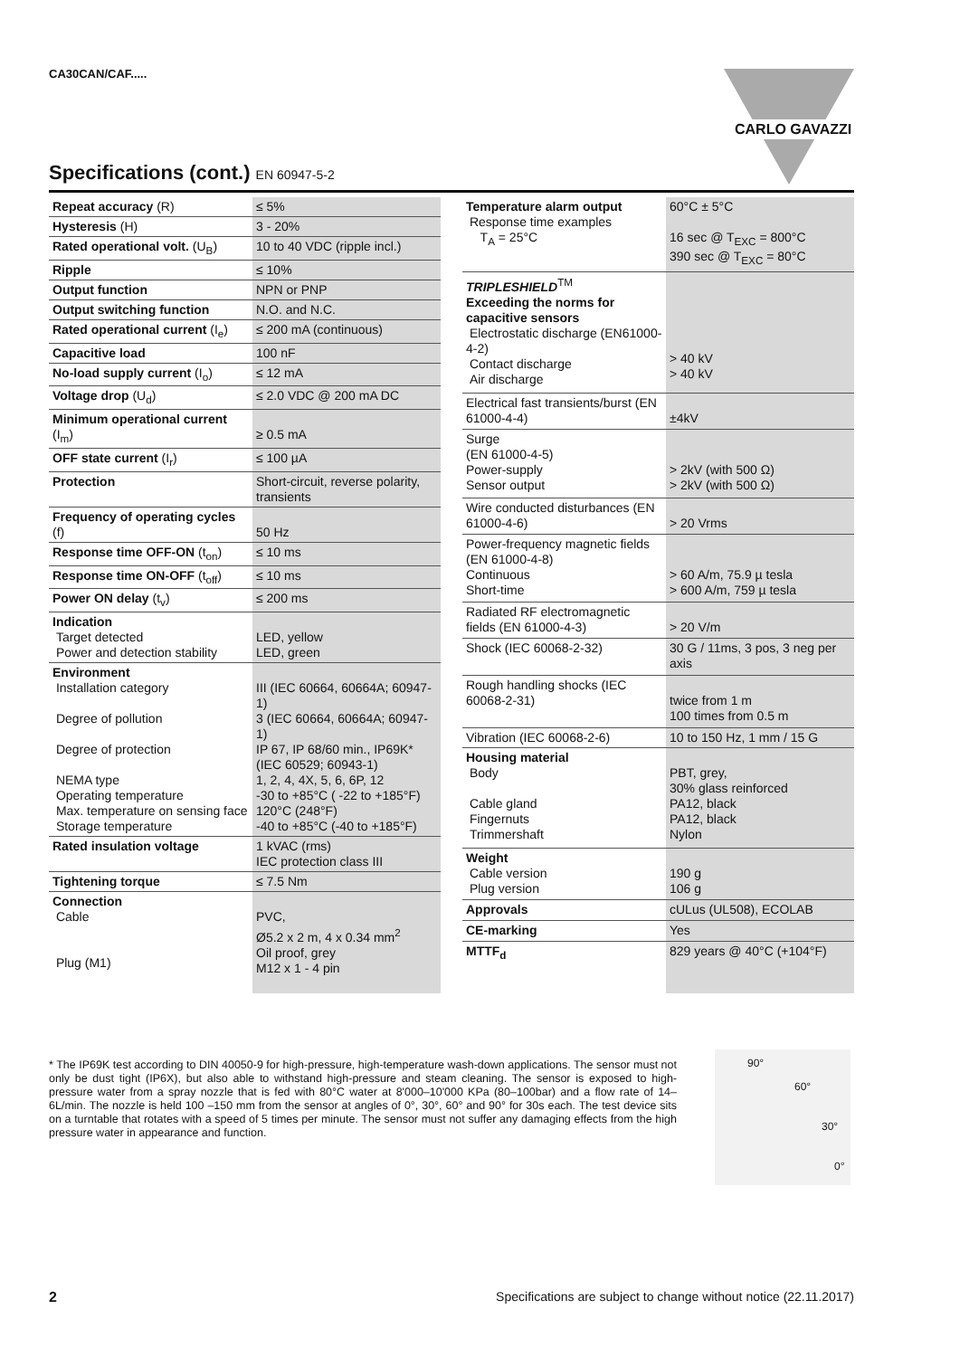CA30CAN/CAF..... CARLO GAVAZZI
Specifications (cont.) EN 60947-5-2
| Repeat accuracy (R) | ≤ 5% |
| Hysteresis (H) | 3 - 20% |
| Rated operational volt. (U<sub>B</sub>) | 10 to 40 VDC (ripple incl.) |
| Ripple | ≤ 10% |
| Output function | NPN or PNP |
| Output switching function | N.O. and N.C. |
| Rated operational current (I<sub>e</sub>) | ≤ 200 mA (continuous) |
| Capacitive load | 100 nF |
| No-load supply current (I<sub>o</sub>) | ≤ 12 mA |
| Voltage drop (U<sub>d</sub>) | ≤ 2.0 VDC @ 200 mA DC |
| Minimum operational current (I<sub>m</sub>) | ≥ 0.5 mA |
| OFF state current (I<sub>r</sub>) | ≤ 100 µA |
| Protection | Short-circuit, reverse polarity, transients |
| Frequency of operating cycles (f) | 50 Hz |
| Response time OFF-ON (t<sub>on</sub>) | ≤ 10 ms |
| Response time ON-OFF (t<sub>off</sub>) | ≤ 10 ms |
| Power ON delay (t<sub>v</sub>) | ≤ 200 ms |
| Indication Target detected Power and detection stability | LED, yellow LED, green |
| Environment Installation category Degree of pollution Degree of protection NEMA type Operating temperature Max. temperature on sensing face Storage temperature | III (IEC 60664, 60664A; 60947-1) 3 (IEC 60664, 60664A; 60947-1) IP 67, IP 68/60 min., IP69K* (IEC 60529; 60943-1) 1, 2, 4, 4X, 5, 6, 6P, 12 -30 to +85°C ( -22 to +185°F) 120°C (248°F) -40 to +85°C (-40 to +185°F) |
| Rated insulation voltage | 1 kVAC (rms) IEC protection class III |
| Tightening torque | ≤ 7.5 Nm |
| Connection Cable Plug (M1) | PVC, Ø5.2 x 2 m, 4 x 0.34 mm<sup>2</sup> Oil proof, grey M12 x 1 - 4 pin |
| Temperature alarm output Response time examples T<sub>A</sub> = 25°C | 60°C ± 5°C 16 sec @ T<sub>EXC</sub> = 800°C 390 sec @ T<sub>EXC</sub> = 80°C |
| TRIPLESHIELD<sup>TM</sup> Exceeding the norms for capacitive sensors Electrostatic discharge (EN61000-4-2) Contact discharge Air discharge | > 40 kV > 40 kV |
| Electrical fast transients/burst (EN 61000-4-4) | ±4kV |
| Surge (EN 61000-4-5) Power-supply Sensor output | > 2kV (with 500 Ω) > 2kV (with 500 Ω) |
| Wire conducted disturbances (EN 61000-4-6) | > 20 Vrms |
| Power-frequency magnetic fields (EN 61000-4-8) Continuous Short-time | > 60 A/m, 75.9 µ tesla > 600 A/m, 759 µ tesla |
| Radiated RF electromagnetic fields (EN 61000-4-3) | > 20 V/m |
| Shock (IEC 60068-2-32) | 30 G / 11ms, 3 pos, 3 neg per axis |
| Rough handling shocks (IEC 60068-2-31) | twice from 1 m 100 times from 0.5 m |
| Vibration (IEC 60068-2-6) | 10 to 150 Hz, 1 mm / 15 G |
| Housing material Body Cable gland Fingernuts Trimmershaft | PBT, grey, 30% glass reinforced PA12, black PA12, black Nylon |
| Weight Cable version Plug version | 190 g 106 g |
| Approvals | cULus (UL508), ECOLAB |
| CE-marking | Yes |
| MTTF<sub>d</sub> | 829 years @ 40°C (+104°F) |
* The IP69K test according to DIN 40050-9 for high-pressure, high-temperature wash-down applications. The sensor must not only be dust tight (IP6X), but also able to withstand high-pressure and steam cleaning. The sensor is exposed to high-pressure water from a spray nozzle that is fed with 80°C water at 8'000–10'000 KPa (80–100bar) and a flow rate of 14–6L/min. The nozzle is held 100 –150 mm from the sensor at angles of 0°, 30°, 60° and 90° for 30s each. The test device sits on a turntable that rotates with a speed of 5 times per minute. The sensor must not suffer any damaging effects from the high pressure water in appearance and function.
90°
60°
30°
0°
2 Specifications are subject to change without notice (22.11.2017)